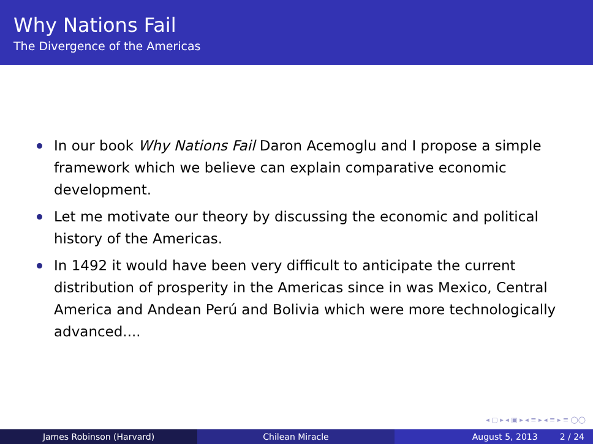Why Nations Fail
The Divergence of the Americas
In our book Why Nations Fail Daron Acemoglu and I propose a simple framework which we believe can explain comparative economic development.
Let me motivate our theory by discussing the economic and political history of the Americas.
In 1492 it would have been very difficult to anticipate the current distribution of prosperity in the Americas since in was Mexico, Central America and Andean Perú and Bolivia which were more technologically advanced....
◂ ▢ ▸ ◂ ▣ ▸ ◂ ≡ ▸ ◂ ≡ ▸ ≡ ◯◯
James Robinson (Harvard) Chilean Miracle August 5, 2013 2 / 24